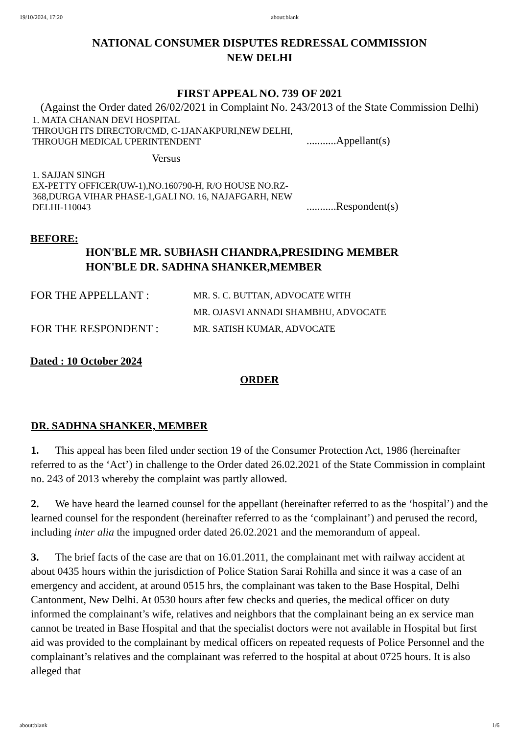19/10/2024, 17:20 about:blank
NATIONAL CONSUMER DISPUTES REDRESSAL COMMISSION
NEW DELHI
FIRST APPEAL NO. 739 OF 2021
(Against the Order dated 26/02/2021 in Complaint No. 243/2013 of the State Commission Delhi)
1. MATA CHANAN DEVI HOSPITAL
THROUGH ITS DIRECTOR/CMD, C-1JANAKPURI,NEW DELHI, THROUGH MEDICAL UPERINTENDENT
...........Appellant(s)
Versus
1. SAJJAN SINGH
EX-PETTY OFFICER(UW-1),NO.160790-H, R/O HOUSE NO.RZ-368,DURGA VIHAR PHASE-1,GALI NO. 16, NAJAFGARH, NEW DELHI-110043
...........Respondent(s)
BEFORE:
HON'BLE MR. SUBHASH CHANDRA,PRESIDING MEMBER
HON'BLE DR. SADHNA SHANKER,MEMBER
FOR THE APPELLANT :
MR. S. C. BUTTAN, ADVOCATE WITH
MR. OJASVI ANNADI SHAMBHU, ADVOCATE
FOR THE RESPONDENT :
MR. SATISH KUMAR, ADVOCATE
Dated : 10 October 2024
ORDER
DR. SADHNA SHANKER, MEMBER
1. This appeal has been filed under section 19 of the Consumer Protection Act, 1986 (hereinafter referred to as the ‘Act’) in challenge to the Order dated 26.02.2021 of the State Commission in complaint no. 243 of 2013 whereby the complaint was partly allowed.
2. We have heard the learned counsel for the appellant (hereinafter referred to as the ‘hospital’) and the learned counsel for the respondent (hereinafter referred to as the ‘complainant’) and perused the record, including inter alia the impugned order dated 26.02.2021 and the memorandum of appeal.
3. The brief facts of the case are that on 16.01.2011, the complainant met with railway accident at about 0435 hours within the jurisdiction of Police Station Sarai Rohilla and since it was a case of an emergency and accident, at around 0515 hrs, the complainant was taken to the Base Hospital, Delhi Cantonment, New Delhi. At 0530 hours after few checks and queries, the medical officer on duty informed the complainant’s wife, relatives and neighbors that the complainant being an ex service man cannot be treated in Base Hospital and that the specialist doctors were not available in Hospital but first aid was provided to the complainant by medical officers on repeated requests of Police Personnel and the complainant’s relatives and the complainant was referred to the hospital at about 0725 hours. It is also alleged that
about:blank 1/6